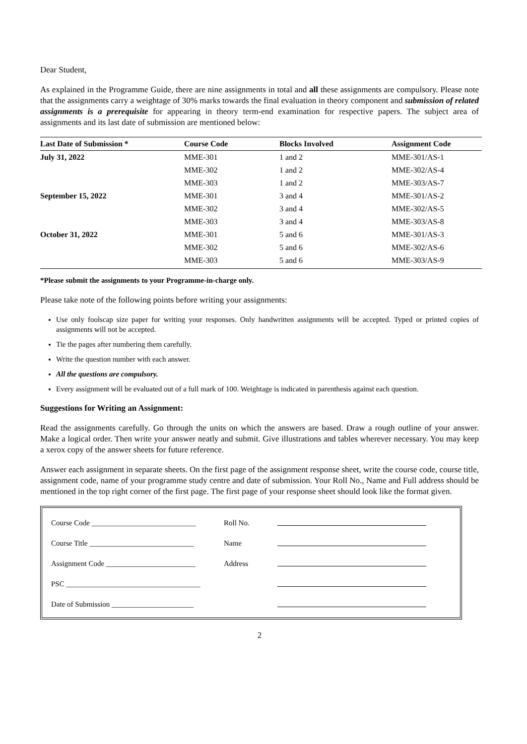Dear Student,
As explained in the Programme Guide, there are nine assignments in total and all these assignments are compulsory. Please note that the assignments carry a weightage of 30% marks towards the final evaluation in theory component and submission of related assignments is a prerequisite for appearing in theory term-end examination for respective papers. The subject area of assignments and its last date of submission are mentioned below:
| Last Date of Submission * | Course Code | Blocks Involved | Assignment Code |
| --- | --- | --- | --- |
| July 31, 2022 | MME-301 | 1 and 2 | MME-301/AS-1 |
| | MME-302 | 1 and 2 | MME-302/AS-4 |
| | MME-303 | 1 and 2 | MME-303/AS-7 |
| September 15, 2022 | MME-301 | 3 and 4 | MME-301/AS-2 |
| | MME-302 | 3 and 4 | MME-302/AS-5 |
| | MME-303 | 3 and 4 | MME-303/AS-8 |
| October 31, 2022 | MME-301 | 5 and 6 | MME-301/AS-3 |
| | MME-302 | 5 and 6 | MME-302/AS-6 |
| | MME-303 | 5 and 6 | MME-303/AS-9 |
*Please submit the assignments to your Programme-in-charge only.
Please take note of the following points before writing your assignments:
Use only foolscap size paper for writing your responses. Only handwritten assignments will be accepted. Typed or printed copies of assignments will not be accepted.
Tie the pages after numbering them carefully.
Write the question number with each answer.
All the questions are compulsory.
Every assignment will be evaluated out of a full mark of 100. Weightage is indicated in parenthesis against each question.
Suggestions for Writing an Assignment:
Read the assignments carefully. Go through the units on which the answers are based. Draw a rough outline of your answer. Make a logical order. Then write your answer neatly and submit. Give illustrations and tables wherever necessary. You may keep a xerox copy of the answer sheets for future reference.
Answer each assignment in separate sheets. On the first page of the assignment response sheet, write the course code, course title, assignment code, name of your programme study centre and date of submission. Your Roll No., Name and Full address should be mentioned in the top right corner of the first page. The first page of your response sheet should look like the format given.
| Course Code ____________________________ | Roll No. | |
| Course Title ____________________________ | Name | |
| Assignment Code ________________________ | Address | |
| PSC ____________________________________ | | |
| Date of Submission ______________________ | | |
2